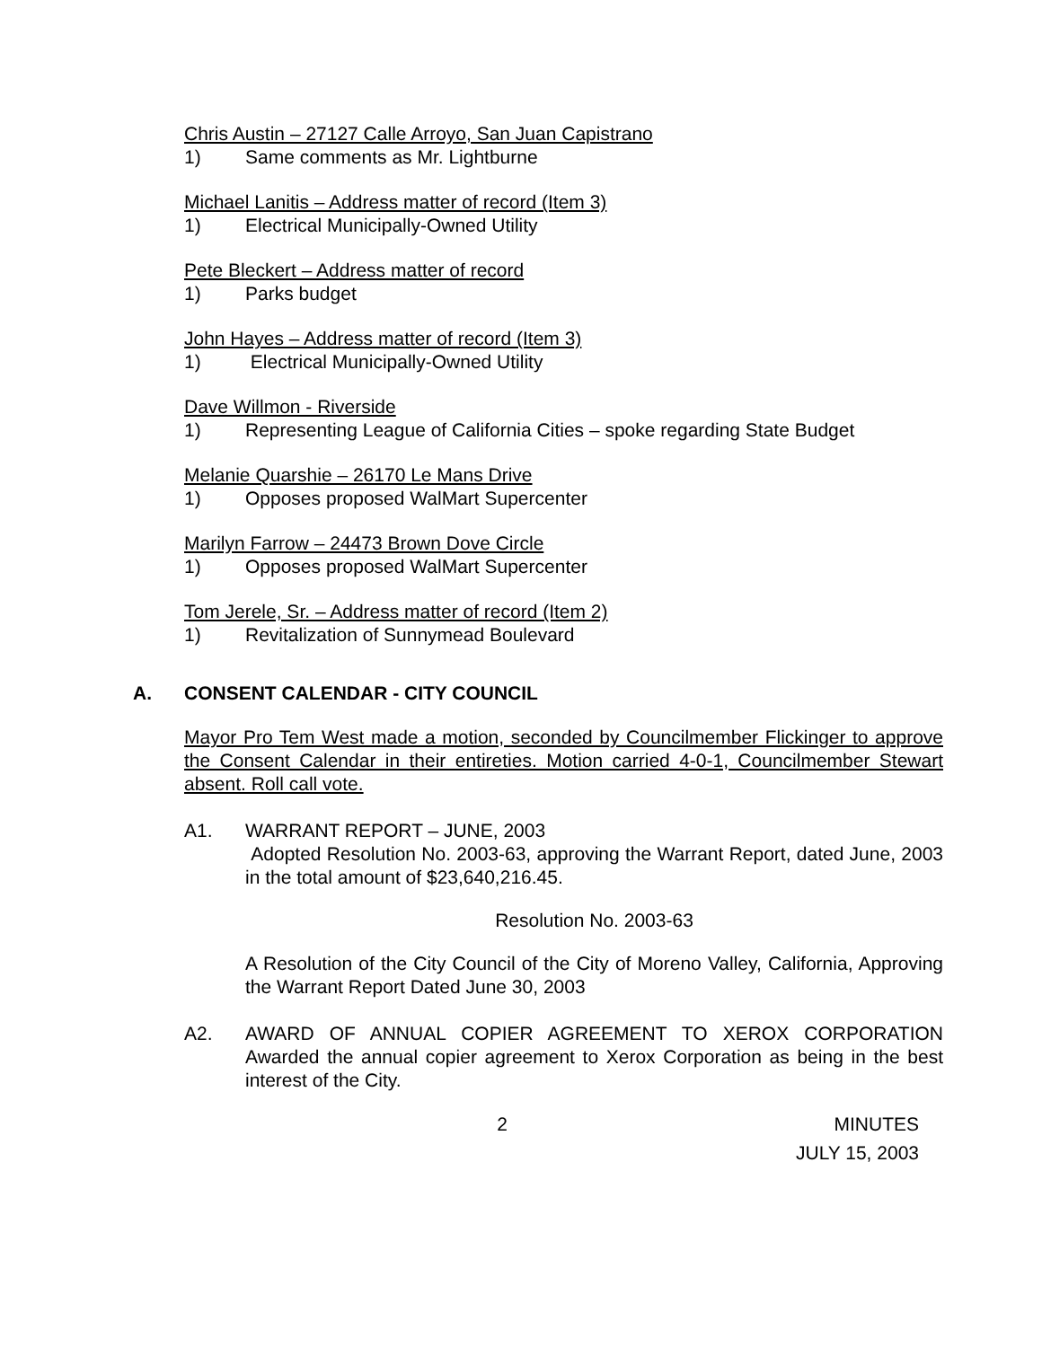Chris Austin – 27127 Calle Arroyo, San Juan Capistrano
1) Same comments as Mr. Lightburne
Michael Lanitis – Address matter of record (Item 3)
1) Electrical Municipally-Owned Utility
Pete Bleckert – Address matter of record
1) Parks budget
John Hayes – Address matter of record (Item 3)
1) Electrical Municipally-Owned Utility
Dave Willmon - Riverside
1) Representing League of California Cities – spoke regarding State Budget
Melanie Quarshie – 26170 Le Mans Drive
1) Opposes proposed WalMart Supercenter
Marilyn Farrow – 24473 Brown Dove Circle
1) Opposes proposed WalMart Supercenter
Tom Jerele, Sr. – Address matter of record (Item 2)
1) Revitalization of Sunnymead Boulevard
A. CONSENT CALENDAR - CITY COUNCIL
Mayor Pro Tem West made a motion, seconded by Councilmember Flickinger to approve the Consent Calendar in their entireties. Motion carried 4-0-1, Councilmember Stewart absent. Roll call vote.
A1. WARRANT REPORT – JUNE, 2003
Adopted Resolution No. 2003-63, approving the Warrant Report, dated June, 2003 in the total amount of $23,640,216.45.
Resolution No. 2003-63
A Resolution of the City Council of the City of Moreno Valley, California, Approving the Warrant Report Dated June 30, 2003
A2. AWARD OF ANNUAL COPIER AGREEMENT TO XEROX CORPORATION Awarded the annual copier agreement to Xerox Corporation as being in the best interest of the City.
2 MINUTES
JULY 15, 2003